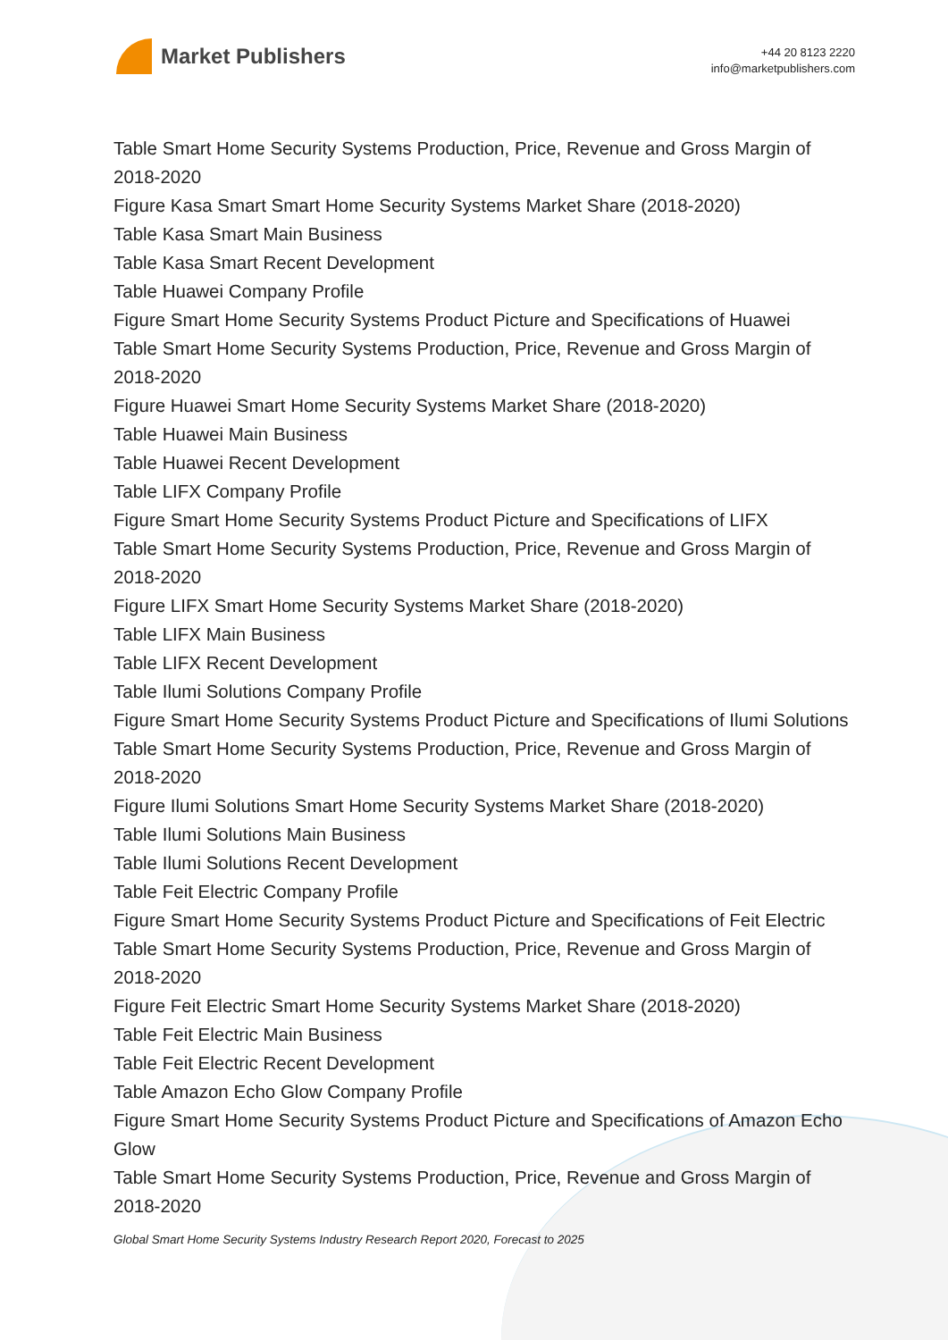Market Publishers
+44 20 8123 2220
info@marketpublishers.com
Table Smart Home Security Systems Production, Price, Revenue and Gross Margin of 2018-2020
Figure Kasa Smart Smart Home Security Systems Market Share (2018-2020)
Table Kasa Smart Main Business
Table Kasa Smart Recent Development
Table Huawei Company Profile
Figure Smart Home Security Systems Product Picture and Specifications of Huawei
Table Smart Home Security Systems Production, Price, Revenue and Gross Margin of 2018-2020
Figure Huawei Smart Home Security Systems Market Share (2018-2020)
Table Huawei Main Business
Table Huawei Recent Development
Table LIFX Company Profile
Figure Smart Home Security Systems Product Picture and Specifications of LIFX
Table Smart Home Security Systems Production, Price, Revenue and Gross Margin of 2018-2020
Figure LIFX Smart Home Security Systems Market Share (2018-2020)
Table LIFX Main Business
Table LIFX Recent Development
Table Ilumi Solutions Company Profile
Figure Smart Home Security Systems Product Picture and Specifications of Ilumi Solutions
Table Smart Home Security Systems Production, Price, Revenue and Gross Margin of 2018-2020
Figure Ilumi Solutions Smart Home Security Systems Market Share (2018-2020)
Table Ilumi Solutions Main Business
Table Ilumi Solutions Recent Development
Table Feit Electric Company Profile
Figure Smart Home Security Systems Product Picture and Specifications of Feit Electric
Table Smart Home Security Systems Production, Price, Revenue and Gross Margin of 2018-2020
Figure Feit Electric Smart Home Security Systems Market Share (2018-2020)
Table Feit Electric Main Business
Table Feit Electric Recent Development
Table Amazon Echo Glow Company Profile
Figure Smart Home Security Systems Product Picture and Specifications of Amazon Echo Glow
Table Smart Home Security Systems Production, Price, Revenue and Gross Margin of 2018-2020
Global Smart Home Security Systems Industry Research Report 2020, Forecast to 2025